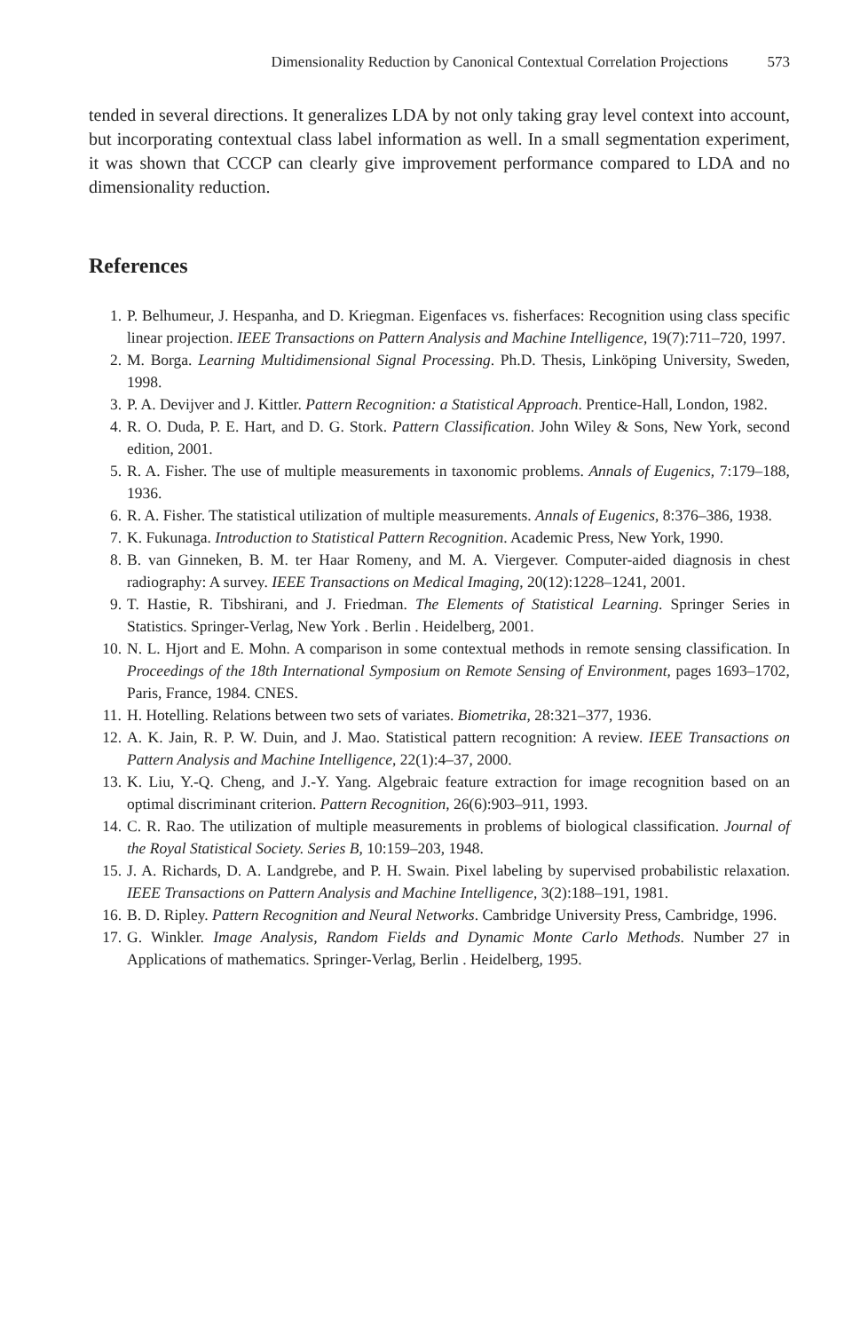Dimensionality Reduction by Canonical Contextual Correlation Projections 573
tended in several directions. It generalizes LDA by not only taking gray level context into account, but incorporating contextual class label information as well. In a small segmentation experiment, it was shown that CCCP can clearly give improvement performance compared to LDA and no dimensionality reduction.
References
1. P. Belhumeur, J. Hespanha, and D. Kriegman. Eigenfaces vs. fisherfaces: Recognition using class specific linear projection. IEEE Transactions on Pattern Analysis and Machine Intelligence, 19(7):711–720, 1997.
2. M. Borga. Learning Multidimensional Signal Processing. Ph.D. Thesis, Linköping University, Sweden, 1998.
3. P. A. Devijver and J. Kittler. Pattern Recognition: a Statistical Approach. Prentice-Hall, London, 1982.
4. R. O. Duda, P. E. Hart, and D. G. Stork. Pattern Classification. John Wiley & Sons, New York, second edition, 2001.
5. R. A. Fisher. The use of multiple measurements in taxonomic problems. Annals of Eugenics, 7:179–188, 1936.
6. R. A. Fisher. The statistical utilization of multiple measurements. Annals of Eugenics, 8:376–386, 1938.
7. K. Fukunaga. Introduction to Statistical Pattern Recognition. Academic Press, New York, 1990.
8. B. van Ginneken, B. M. ter Haar Romeny, and M. A. Viergever. Computer-aided diagnosis in chest radiography: A survey. IEEE Transactions on Medical Imaging, 20(12):1228–1241, 2001.
9. T. Hastie, R. Tibshirani, and J. Friedman. The Elements of Statistical Learning. Springer Series in Statistics. Springer-Verlag, New York . Berlin . Heidelberg, 2001.
10. N. L. Hjort and E. Mohn. A comparison in some contextual methods in remote sensing classification. In Proceedings of the 18th International Symposium on Remote Sensing of Environment, pages 1693–1702, Paris, France, 1984. CNES.
11. H. Hotelling. Relations between two sets of variates. Biometrika, 28:321–377, 1936.
12. A. K. Jain, R. P. W. Duin, and J. Mao. Statistical pattern recognition: A review. IEEE Transactions on Pattern Analysis and Machine Intelligence, 22(1):4–37, 2000.
13. K. Liu, Y.-Q. Cheng, and J.-Y. Yang. Algebraic feature extraction for image recognition based on an optimal discriminant criterion. Pattern Recognition, 26(6):903–911, 1993.
14. C. R. Rao. The utilization of multiple measurements in problems of biological classification. Journal of the Royal Statistical Society. Series B, 10:159–203, 1948.
15. J. A. Richards, D. A. Landgrebe, and P. H. Swain. Pixel labeling by supervised probabilistic relaxation. IEEE Transactions on Pattern Analysis and Machine Intelligence, 3(2):188–191, 1981.
16. B. D. Ripley. Pattern Recognition and Neural Networks. Cambridge University Press, Cambridge, 1996.
17. G. Winkler. Image Analysis, Random Fields and Dynamic Monte Carlo Methods. Number 27 in Applications of mathematics. Springer-Verlag, Berlin . Heidelberg, 1995.